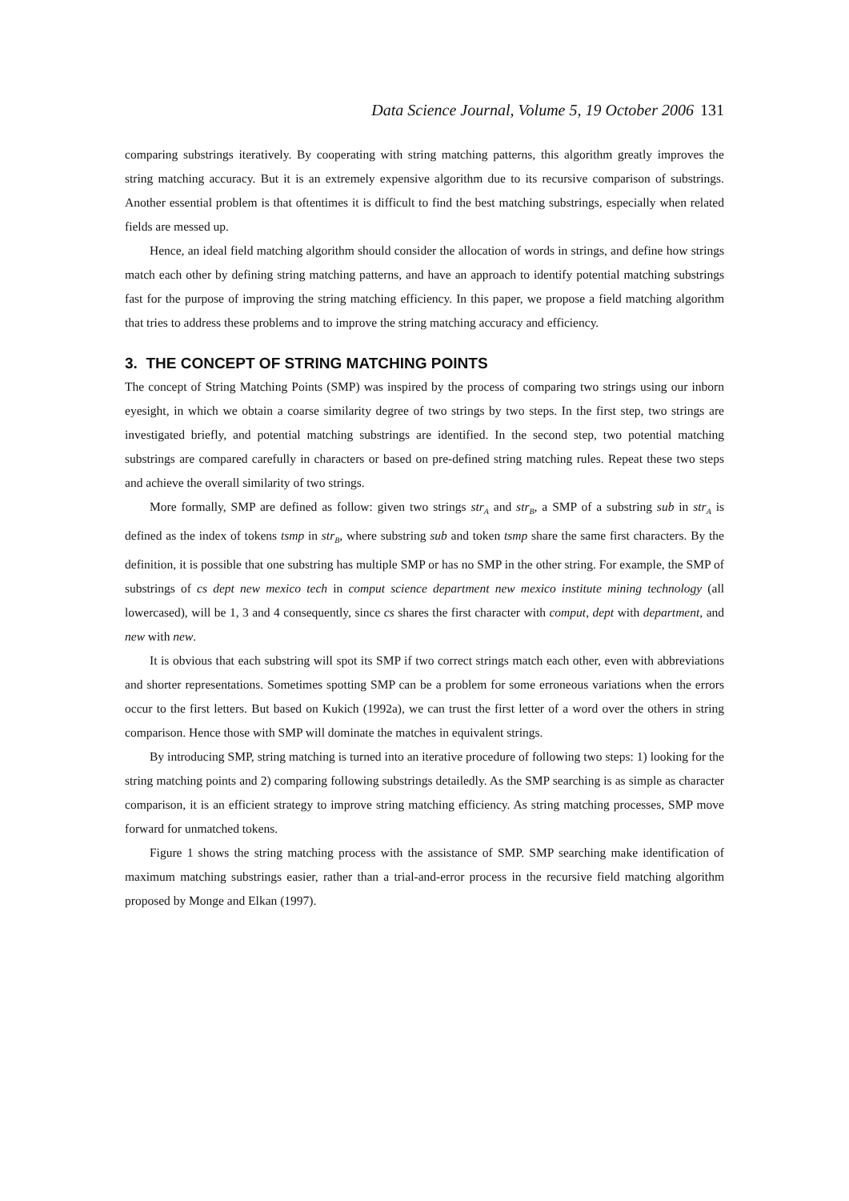Data Science Journal, Volume 5, 19 October 2006 131
comparing substrings iteratively. By cooperating with string matching patterns, this algorithm greatly improves the string matching accuracy. But it is an extremely expensive algorithm due to its recursive comparison of substrings. Another essential problem is that oftentimes it is difficult to find the best matching substrings, especially when related fields are messed up.
Hence, an ideal field matching algorithm should consider the allocation of words in strings, and define how strings match each other by defining string matching patterns, and have an approach to identify potential matching substrings fast for the purpose of improving the string matching efficiency. In this paper, we propose a field matching algorithm that tries to address these problems and to improve the string matching accuracy and efficiency.
3. THE CONCEPT OF STRING MATCHING POINTS
The concept of String Matching Points (SMP) was inspired by the process of comparing two strings using our inborn eyesight, in which we obtain a coarse similarity degree of two strings by two steps. In the first step, two strings are investigated briefly, and potential matching substrings are identified. In the second step, two potential matching substrings are compared carefully in characters or based on pre-defined string matching rules. Repeat these two steps and achieve the overall similarity of two strings.
More formally, SMP are defined as follow: given two strings str<sub>A</sub> and str<sub>B</sub>, a SMP of a substring sub in str<sub>A</sub> is defined as the index of tokens tsmp in str<sub>B</sub>, where substring sub and token tsmp share the same first characters. By the definition, it is possible that one substring has multiple SMP or has no SMP in the other string. For example, the SMP of substrings of cs dept new mexico tech in comput science department new mexico institute mining technology (all lowercased), will be 1, 3 and 4 consequently, since cs shares the first character with comput, dept with department, and new with new.
It is obvious that each substring will spot its SMP if two correct strings match each other, even with abbreviations and shorter representations. Sometimes spotting SMP can be a problem for some erroneous variations when the errors occur to the first letters. But based on Kukich (1992a), we can trust the first letter of a word over the others in string comparison. Hence those with SMP will dominate the matches in equivalent strings.
By introducing SMP, string matching is turned into an iterative procedure of following two steps: 1) looking for the string matching points and 2) comparing following substrings detailedly. As the SMP searching is as simple as character comparison, it is an efficient strategy to improve string matching efficiency. As string matching processes, SMP move forward for unmatched tokens.
Figure 1 shows the string matching process with the assistance of SMP. SMP searching make identification of maximum matching substrings easier, rather than a trial-and-error process in the recursive field matching algorithm proposed by Monge and Elkan (1997).